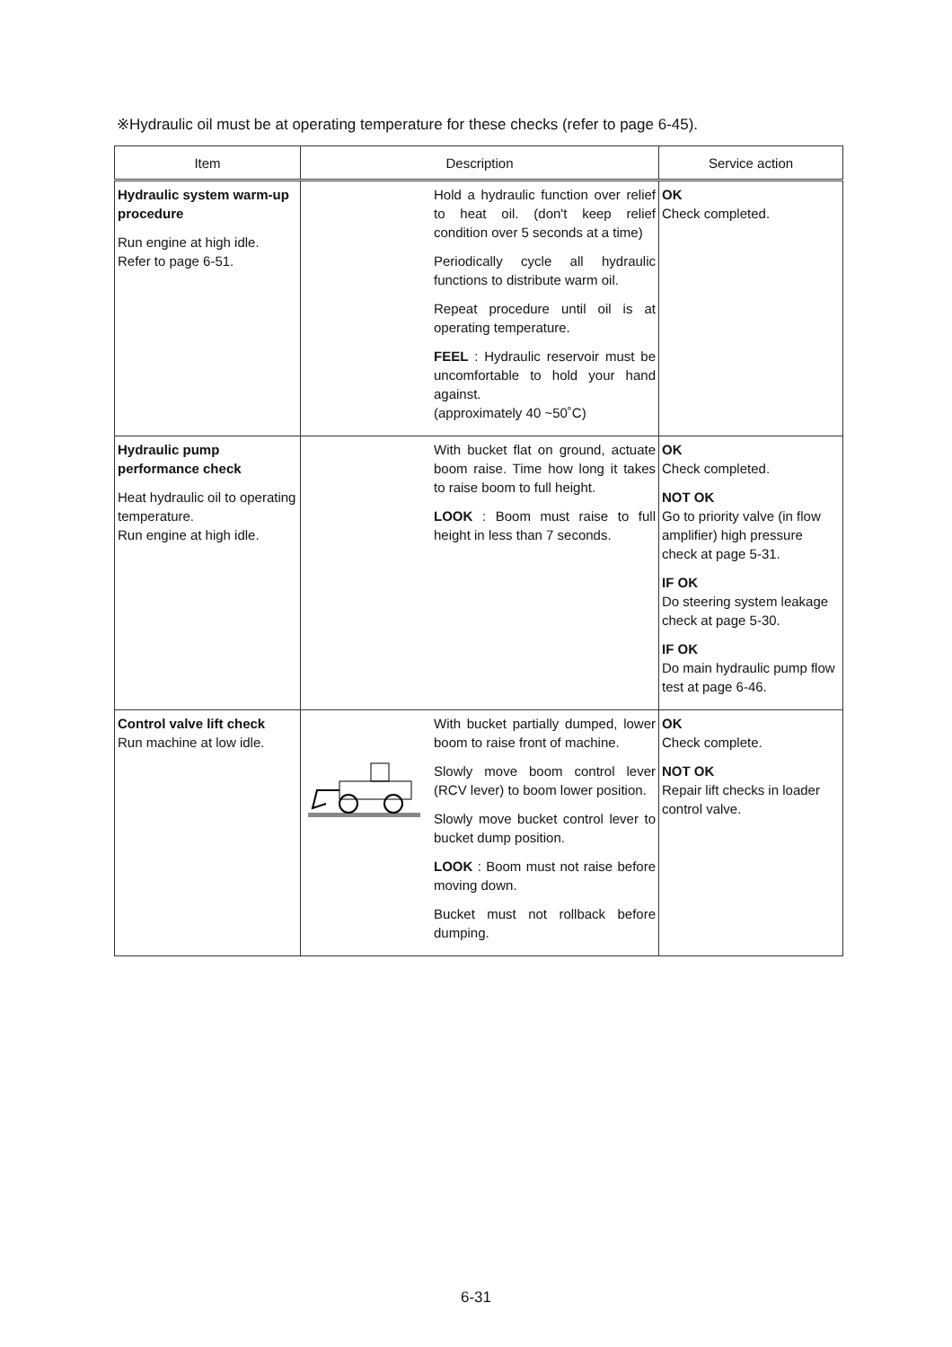※Hydraulic oil must be at operating temperature for these checks (refer to page 6-45).
| Item | Description | Service action |
| --- | --- | --- |
| Hydraulic system warm-up procedure Run engine at high idle. Refer to page 6-51. | Hold a hydraulic function over relief to heat oil. (don't keep relief condition over 5 seconds at a time) Periodically cycle all hydraulic functions to distribute warm oil. Repeat procedure until oil is at operating temperature. FEEL : Hydraulic reservoir must be uncomfortable to hold your hand against. (approximately 40 ~50˚C) | OK Check completed. |
| Hydraulic pump performance check Heat hydraulic oil to operating temperature. Run engine at high idle. | With bucket flat on ground, actuate boom raise. Time how long it takes to raise boom to full height. LOOK : Boom must raise to full height in less than 7 seconds. | OK Check completed. NOT OK Go to priority valve (in flow amplifier) high pressure check at page 5-31. IF OK Do steering system leakage check at page 5-30. IF OK Do main hydraulic pump flow test at page 6-46. |
| Control valve lift check Run machine at low idle. | With bucket partially dumped, lower boom to raise front of machine. Slowly move boom control lever (RCV lever) to boom lower position. Slowly move bucket control lever to bucket dump position. LOOK : Boom must not raise before moving down. Bucket must not rollback before dumping. | OK Check complete. NOT OK Repair lift checks in loader control valve. |
6-31